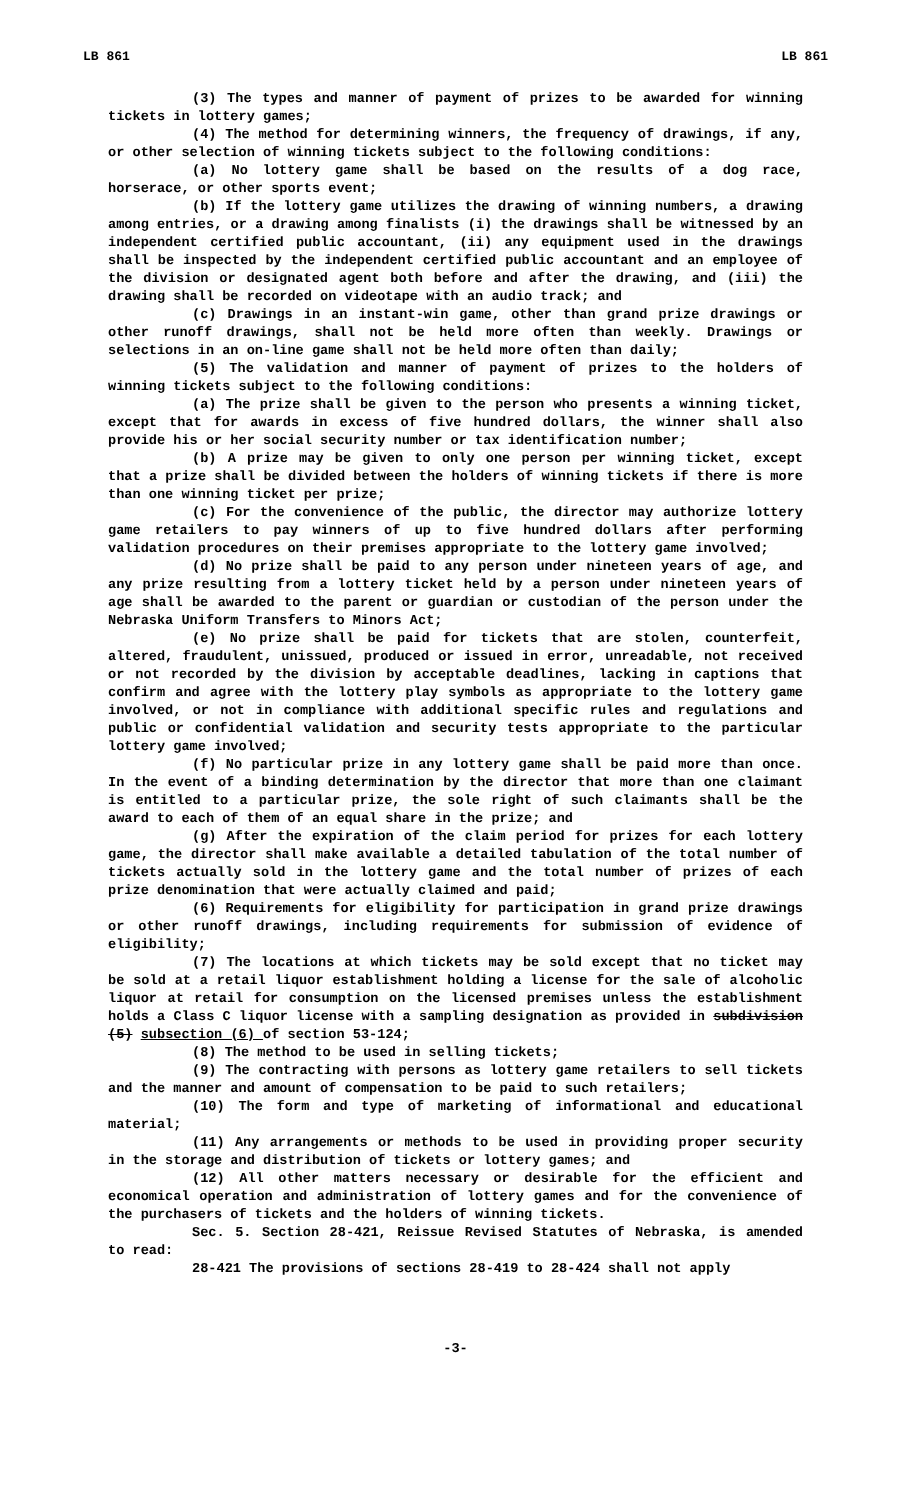LB 861 LB 861
(3) The types and manner of payment of prizes to be awarded for winning tickets in lottery games;
(4) The method for determining winners, the frequency of drawings, if any, or other selection of winning tickets subject to the following conditions:
(a) No lottery game shall be based on the results of a dog race, horserace, or other sports event;
(b) If the lottery game utilizes the drawing of winning numbers, a drawing among entries, or a drawing among finalists (i) the drawings shall be witnessed by an independent certified public accountant, (ii) any equipment used in the drawings shall be inspected by the independent certified public accountant and an employee of the division or designated agent both before and after the drawing, and (iii) the drawing shall be recorded on videotape with an audio track; and
(c) Drawings in an instant-win game, other than grand prize drawings or other runoff drawings, shall not be held more often than weekly. Drawings or selections in an on-line game shall not be held more often than daily;
(5) The validation and manner of payment of prizes to the holders of winning tickets subject to the following conditions:
(a) The prize shall be given to the person who presents a winning ticket, except that for awards in excess of five hundred dollars, the winner shall also provide his or her social security number or tax identification number;
(b) A prize may be given to only one person per winning ticket, except that a prize shall be divided between the holders of winning tickets if there is more than one winning ticket per prize;
(c) For the convenience of the public, the director may authorize lottery game retailers to pay winners of up to five hundred dollars after performing validation procedures on their premises appropriate to the lottery game involved;
(d) No prize shall be paid to any person under nineteen years of age, and any prize resulting from a lottery ticket held by a person under nineteen years of age shall be awarded to the parent or guardian or custodian of the person under the Nebraska Uniform Transfers to Minors Act;
(e) No prize shall be paid for tickets that are stolen, counterfeit, altered, fraudulent, unissued, produced or issued in error, unreadable, not received or not recorded by the division by acceptable deadlines, lacking in captions that confirm and agree with the lottery play symbols as appropriate to the lottery game involved, or not in compliance with additional specific rules and regulations and public or confidential validation and security tests appropriate to the particular lottery game involved;
(f) No particular prize in any lottery game shall be paid more than once. In the event of a binding determination by the director that more than one claimant is entitled to a particular prize, the sole right of such claimants shall be the award to each of them of an equal share in the prize; and
(g) After the expiration of the claim period for prizes for each lottery game, the director shall make available a detailed tabulation of the total number of tickets actually sold in the lottery game and the total number of prizes of each prize denomination that were actually claimed and paid;
(6) Requirements for eligibility for participation in grand prize drawings or other runoff drawings, including requirements for submission of evidence of eligibility;
(7) The locations at which tickets may be sold except that no ticket may be sold at a retail liquor establishment holding a license for the sale of alcoholic liquor at retail for consumption on the licensed premises unless the establishment holds a Class C liquor license with a sampling designation as provided in subdivision (5) subsection (6) of section 53-124;
(8) The method to be used in selling tickets;
(9) The contracting with persons as lottery game retailers to sell tickets and the manner and amount of compensation to be paid to such retailers;
(10) The form and type of marketing of informational and educational material;
(11) Any arrangements or methods to be used in providing proper security in the storage and distribution of tickets or lottery games; and
(12) All other matters necessary or desirable for the efficient and economical operation and administration of lottery games and for the convenience of the purchasers of tickets and the holders of winning tickets.
Sec. 5. Section 28-421, Reissue Revised Statutes of Nebraska, is amended to read:
28-421 The provisions of sections 28-419 to 28-424 shall not apply
-3-